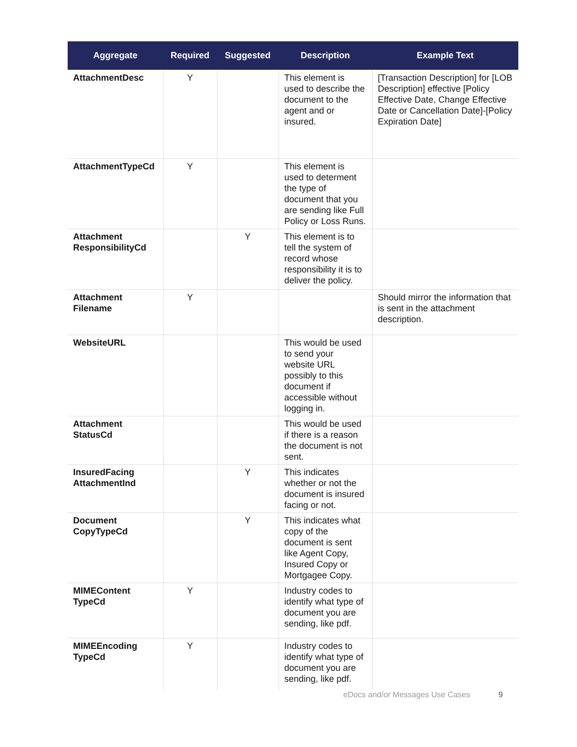| Aggregate | Required | Suggested | Description | Example Text |
| --- | --- | --- | --- | --- |
| AttachmentDesc | Y | | This element is used to describe the document to the agent and or insured. | [Transaction Description] for [LOB Description] effective [Policy Effective Date, Change Effective Date or Cancellation Date]-[Policy Expiration Date] |
| AttachmentTypeCd | Y | | This element is used to determent the type of document that you are sending like Full Policy or Loss Runs. | |
| Attachment ResponsibilityCd | | Y | This element is to tell the system of record whose responsibility it is to deliver the policy. | |
| Attachment Filename | Y | | | Should mirror the information that is sent in the attachment description. |
| WebsiteURL | | | This would be used to send your website URL possibly to this document if accessible without logging in. | |
| Attachment StatusCd | | | This would be used if there is a reason the document is not sent. | |
| InsuredFacing AttachmentInd | | Y | This indicates whether or not the document is insured facing or not. | |
| Document CopyTypeCd | | Y | This indicates what copy of the document is sent like Agent Copy, Insured Copy or Mortgagee Copy. | |
| MIMEContent TypeCd | Y | | Industry codes to identify what type of document you are sending, like pdf. | |
| MIMEEncoding TypeCd | Y | | Industry codes to identify what type of document you are sending, like pdf. | |
eDocs and/or Messages Use Cases
9